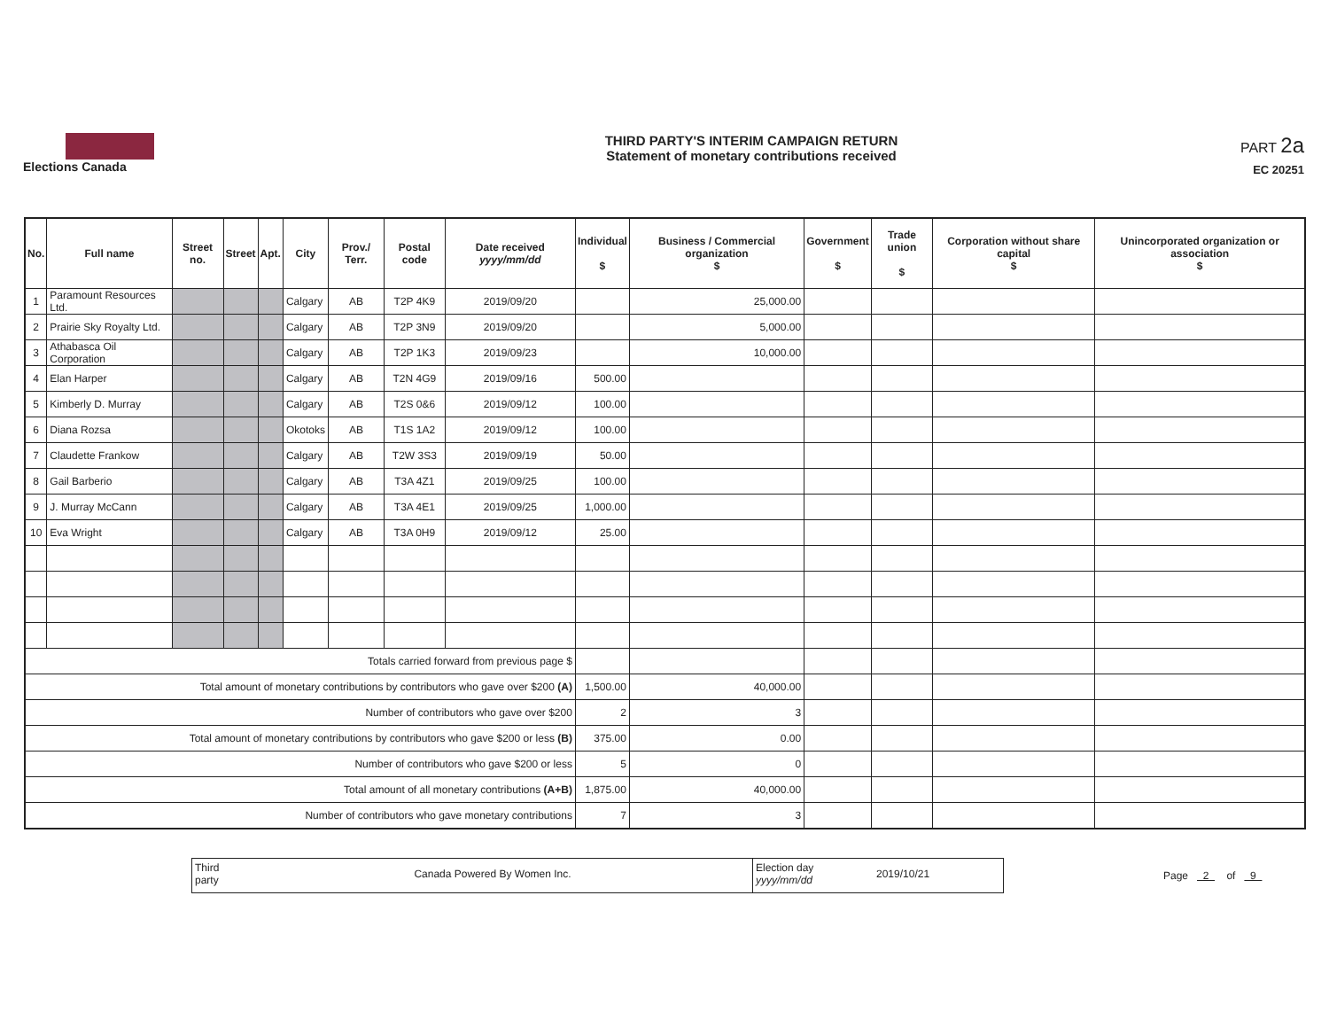Elections Canada
THIRD PARTY'S INTERIM CAMPAIGN RETURN
Statement of monetary contributions received
PART 2a
EC 20251
| No. | Full name | Street no. | Street | Apt. | City | Prov./ Terr. | Postal code | Date received yyyy/mm/dd | Individual $ | Business / Commercial organization $ | Government $ | Trade union $ | Corporation without share capital $ | Unincorporated organization or association $ |
| --- | --- | --- | --- | --- | --- | --- | --- | --- | --- | --- | --- | --- | --- | --- |
| 1 | Paramount Resources Ltd. | | | | Calgary | AB | T2P 4K9 | 2019/09/20 | | 25,000.00 | | | | |
| 2 | Prairie Sky Royalty Ltd. | | | | Calgary | AB | T2P 3N9 | 2019/09/20 | | 5,000.00 | | | | |
| 3 | Athabasca Oil Corporation | | | | Calgary | AB | T2P 1K3 | 2019/09/23 | | 10,000.00 | | | | |
| 4 | Elan Harper | | | | Calgary | AB | T2N 4G9 | 2019/09/16 | 500.00 | | | | | |
| 5 | Kimberly D. Murray | | | | Calgary | AB | T2S 0&6 | 2019/09/12 | 100.00 | | | | | |
| 6 | Diana Rozsa | | | | Okotoks | AB | T1S 1A2 | 2019/09/12 | 100.00 | | | | | |
| 7 | Claudette Frankow | | | | Calgary | AB | T2W 3S3 | 2019/09/19 | 50.00 | | | | | |
| 8 | Gail Barberio | | | | Calgary | AB | T3A 4Z1 | 2019/09/25 | 100.00 | | | | | |
| 9 | J. Murray McCann | | | | Calgary | AB | T3A 4E1 | 2019/09/25 | 1,000.00 | | | | | |
| 10 | Eva Wright | | | | Calgary | AB | T3A 0H9 | 2019/09/12 | 25.00 | | | | | |
| Totals carried forward from previous page $ | | | | | | | | | | | | | | |
| Total amount of monetary contributions by contributors who gave over $200 (A) | | | | | | | | | 1,500.00 | 40,000.00 | | | | |
| Number of contributors who gave over $200 | | | | | | | | | 2 | 3 | | | | |
| Total amount of monetary contributions by contributors who gave $200 or less (B) | | | | | | | | | 375.00 | 0.00 | | | | |
| Number of contributors who gave $200 or less | | | | | | | | | 5 | 0 | | | | |
| Total amount of all monetary contributions (A+B) | | | | | | | | | 1,875.00 | 40,000.00 | | | | |
| Number of contributors who gave monetary contributions | | | | | | | | | 7 | 3 | | | | |
Third party
Canada Powered By Women Inc.
Election day yyyy/mm/dd
2019/10/21
Page 2 of 9